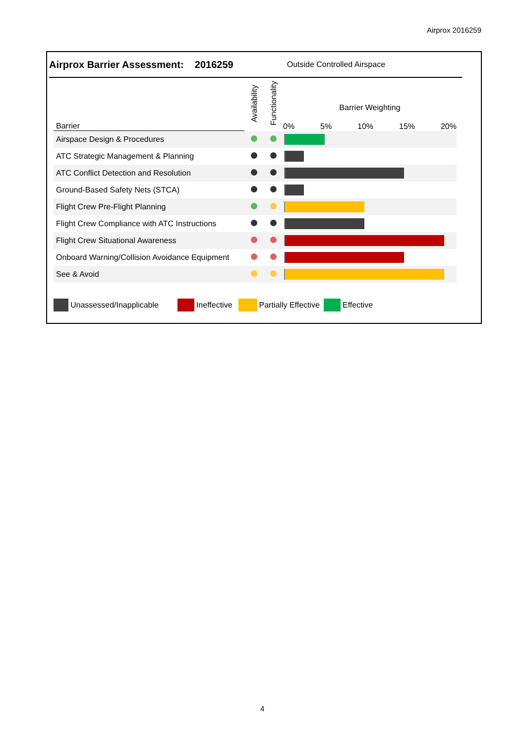Airprox 2016259
Airprox Barrier Assessment: 2016259 Outside Controlled Airspace
| Barrier | Availability | Functionality | Barrier Weighting 0% 5% 10% 15% 20% |
| Airspace Design & Procedures | | | |
| ATC Strategic Management & Planning | | | |
| ATC Conflict Detection and Resolution | | | |
| Ground-Based Safety Nets (STCA) | | | |
| Flight Crew Pre-Flight Planning | | | |
| Flight Crew Compliance with ATC Instructions | | | |
| Flight Crew Situational Awareness | | | |
| Onboard Warning/Collision Avoidance Equipment | | | |
| See & Avoid | | | |
Unassessed/Inapplicable Ineffective Partially Effective Effective
4